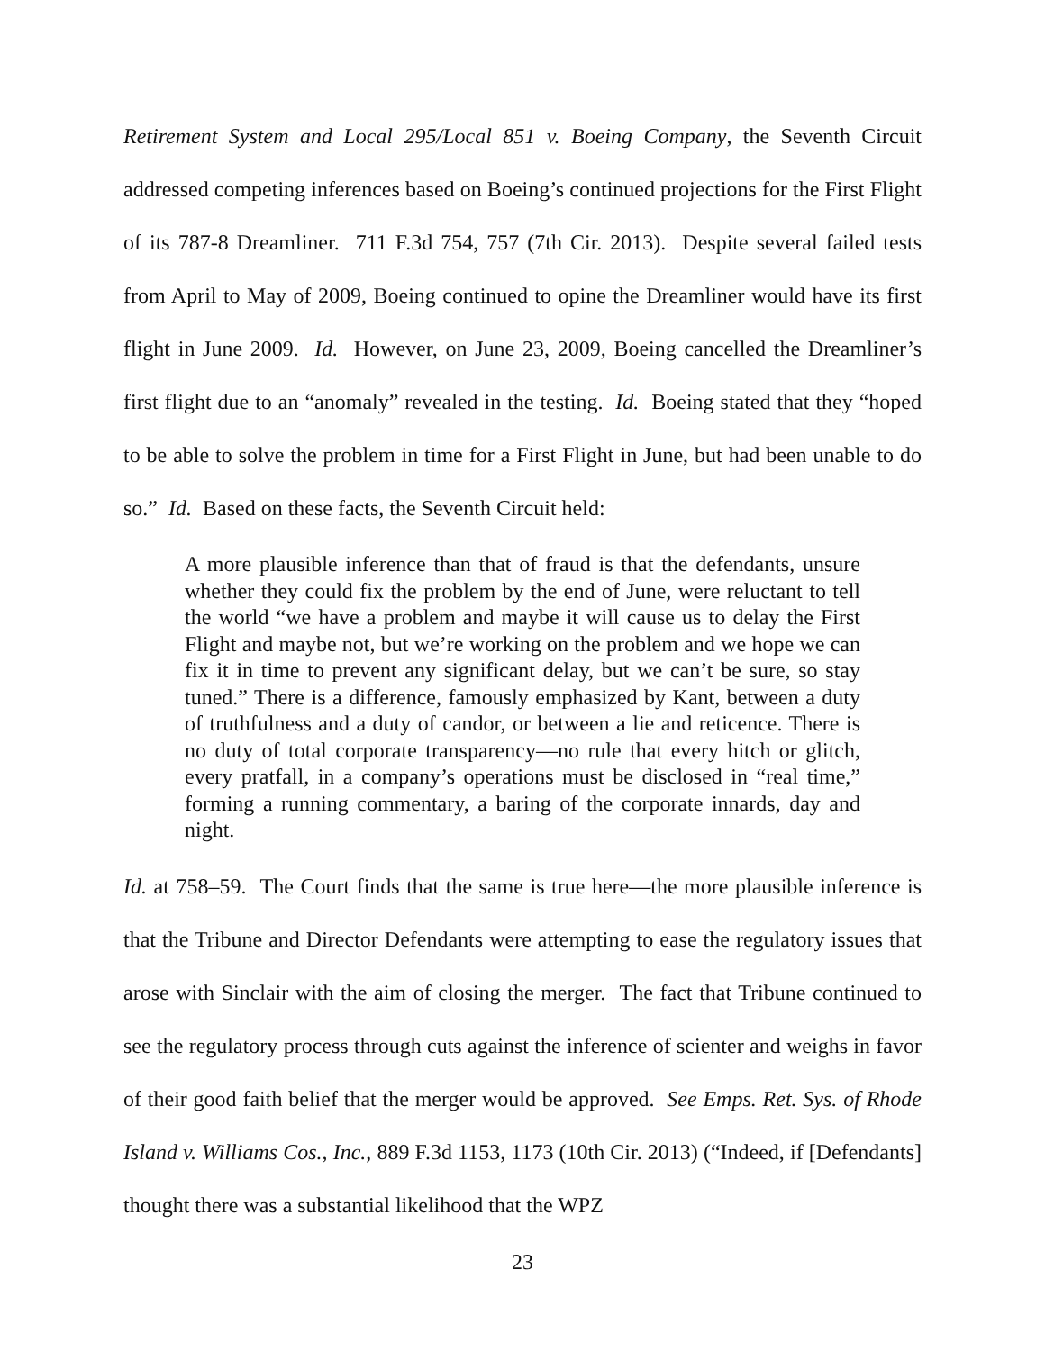Retirement System and Local 295/Local 851 v. Boeing Company, the Seventh Circuit addressed competing inferences based on Boeing’s continued projections for the First Flight of its 787-8 Dreamliner. 711 F.3d 754, 757 (7th Cir. 2013). Despite several failed tests from April to May of 2009, Boeing continued to opine the Dreamliner would have its first flight in June 2009. Id. However, on June 23, 2009, Boeing cancelled the Dreamliner’s first flight due to an “anomaly” revealed in the testing. Id. Boeing stated that they “hoped to be able to solve the problem in time for a First Flight in June, but had been unable to do so.” Id. Based on these facts, the Seventh Circuit held:
A more plausible inference than that of fraud is that the defendants, unsure whether they could fix the problem by the end of June, were reluctant to tell the world “we have a problem and maybe it will cause us to delay the First Flight and maybe not, but we’re working on the problem and we hope we can fix it in time to prevent any significant delay, but we can’t be sure, so stay tuned.” There is a difference, famously emphasized by Kant, between a duty of truthfulness and a duty of candor, or between a lie and reticence. There is no duty of total corporate transparency—no rule that every hitch or glitch, every pratfall, in a company’s operations must be disclosed in “real time,” forming a running commentary, a baring of the corporate innards, day and night.
Id. at 758–59. The Court finds that the same is true here—the more plausible inference is that the Tribune and Director Defendants were attempting to ease the regulatory issues that arose with Sinclair with the aim of closing the merger. The fact that Tribune continued to see the regulatory process through cuts against the inference of scienter and weighs in favor of their good faith belief that the merger would be approved. See Emps. Ret. Sys. of Rhode Island v. Williams Cos., Inc., 889 F.3d 1153, 1173 (10th Cir. 2013) (“Indeed, if [Defendants] thought there was a substantial likelihood that the WPZ
23